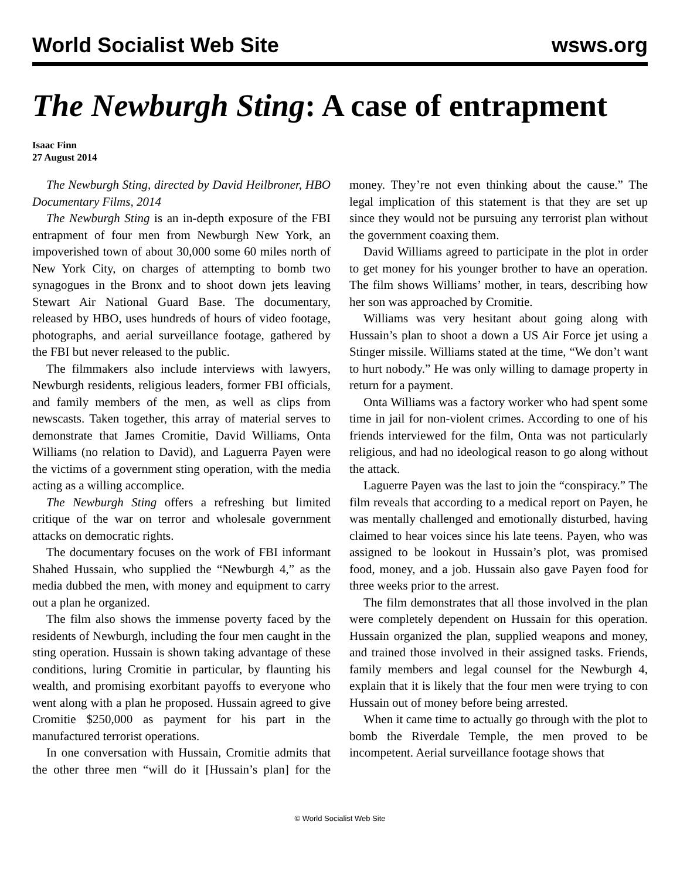World Socialist Web Site wsws.org
The Newburgh Sting: A case of entrapment
Isaac Finn
27 August 2014
The Newburgh Sting, directed by David Heilbroner, HBO Documentary Films, 2014
The Newburgh Sting is an in-depth exposure of the FBI entrapment of four men from Newburgh New York, an impoverished town of about 30,000 some 60 miles north of New York City, on charges of attempting to bomb two synagogues in the Bronx and to shoot down jets leaving Stewart Air National Guard Base. The documentary, released by HBO, uses hundreds of hours of video footage, photographs, and aerial surveillance footage, gathered by the FBI but never released to the public.
The filmmakers also include interviews with lawyers, Newburgh residents, religious leaders, former FBI officials, and family members of the men, as well as clips from newscasts. Taken together, this array of material serves to demonstrate that James Cromitie, David Williams, Onta Williams (no relation to David), and Laguerra Payen were the victims of a government sting operation, with the media acting as a willing accomplice.
The Newburgh Sting offers a refreshing but limited critique of the war on terror and wholesale government attacks on democratic rights.
The documentary focuses on the work of FBI informant Shahed Hussain, who supplied the “Newburgh 4,” as the media dubbed the men, with money and equipment to carry out a plan he organized.
The film also shows the immense poverty faced by the residents of Newburgh, including the four men caught in the sting operation. Hussain is shown taking advantage of these conditions, luring Cromitie in particular, by flaunting his wealth, and promising exorbitant payoffs to everyone who went along with a plan he proposed. Hussain agreed to give Cromitie $250,000 as payment for his part in the manufactured terrorist operations.
In one conversation with Hussain, Cromitie admits that the other three men “will do it [Hussain’s plan] for the money. They’re not even thinking about the cause.” The legal implication of this statement is that they are set up since they would not be pursuing any terrorist plan without the government coaxing them.
David Williams agreed to participate in the plot in order to get money for his younger brother to have an operation. The film shows Williams’ mother, in tears, describing how her son was approached by Cromitie.
Williams was very hesitant about going along with Hussain’s plan to shoot a down a US Air Force jet using a Stinger missile. Williams stated at the time, “We don’t want to hurt nobody.” He was only willing to damage property in return for a payment.
Onta Williams was a factory worker who had spent some time in jail for non-violent crimes. According to one of his friends interviewed for the film, Onta was not particularly religious, and had no ideological reason to go along without the attack.
Laguerre Payen was the last to join the “conspiracy.” The film reveals that according to a medical report on Payen, he was mentally challenged and emotionally disturbed, having claimed to hear voices since his late teens. Payen, who was assigned to be lookout in Hussain’s plot, was promised food, money, and a job. Hussain also gave Payen food for three weeks prior to the arrest.
The film demonstrates that all those involved in the plan were completely dependent on Hussain for this operation. Hussain organized the plan, supplied weapons and money, and trained those involved in their assigned tasks. Friends, family members and legal counsel for the Newburgh 4, explain that it is likely that the four men were trying to con Hussain out of money before being arrested.
When it came time to actually go through with the plot to bomb the Riverdale Temple, the men proved to be incompetent. Aerial surveillance footage shows that
© World Socialist Web Site